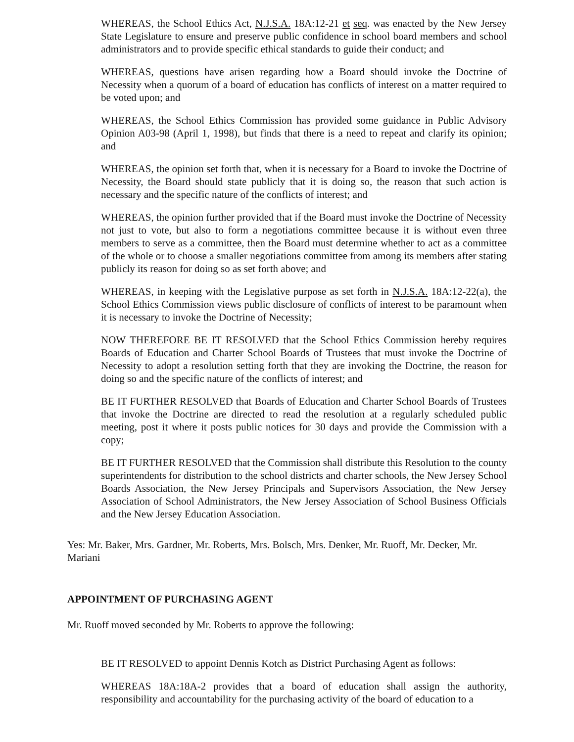WHEREAS, the School Ethics Act, N.J.S.A. 18A:12-21 et seq. was enacted by the New Jersey State Legislature to ensure and preserve public confidence in school board members and school administrators and to provide specific ethical standards to guide their conduct; and
WHEREAS, questions have arisen regarding how a Board should invoke the Doctrine of Necessity when a quorum of a board of education has conflicts of interest on a matter required to be voted upon; and
WHEREAS, the School Ethics Commission has provided some guidance in Public Advisory Opinion A03-98 (April 1, 1998), but finds that there is a need to repeat and clarify its opinion; and
WHEREAS, the opinion set forth that, when it is necessary for a Board to invoke the Doctrine of Necessity, the Board should state publicly that it is doing so, the reason that such action is necessary and the specific nature of the conflicts of interest; and
WHEREAS, the opinion further provided that if the Board must invoke the Doctrine of Necessity not just to vote, but also to form a negotiations committee because it is without even three members to serve as a committee, then the Board must determine whether to act as a committee of the whole or to choose a smaller negotiations committee from among its members after stating publicly its reason for doing so as set forth above; and
WHEREAS, in keeping with the Legislative purpose as set forth in N.J.S.A. 18A:12-22(a), the School Ethics Commission views public disclosure of conflicts of interest to be paramount when it is necessary to invoke the Doctrine of Necessity;
NOW THEREFORE BE IT RESOLVED that the School Ethics Commission hereby requires Boards of Education and Charter School Boards of Trustees that must invoke the Doctrine of Necessity to adopt a resolution setting forth that they are invoking the Doctrine, the reason for doing so and the specific nature of the conflicts of interest; and
BE IT FURTHER RESOLVED that Boards of Education and Charter School Boards of Trustees that invoke the Doctrine are directed to read the resolution at a regularly scheduled public meeting, post it where it posts public notices for 30 days and provide the Commission with a copy;
BE IT FURTHER RESOLVED that the Commission shall distribute this Resolution to the county superintendents for distribution to the school districts and charter schools, the New Jersey School Boards Association, the New Jersey Principals and Supervisors Association, the New Jersey Association of School Administrators, the New Jersey Association of School Business Officials and the New Jersey Education Association.
Yes: Mr. Baker, Mrs. Gardner, Mr. Roberts, Mrs. Bolsch, Mrs. Denker, Mr. Ruoff, Mr. Decker, Mr. Mariani
APPOINTMENT OF PURCHASING AGENT
Mr. Ruoff moved seconded by Mr. Roberts to approve the following:
BE IT RESOLVED to appoint Dennis Kotch as District Purchasing Agent as follows:
WHEREAS 18A:18A-2 provides that a board of education shall assign the authority, responsibility and accountability for the purchasing activity of the board of education to a